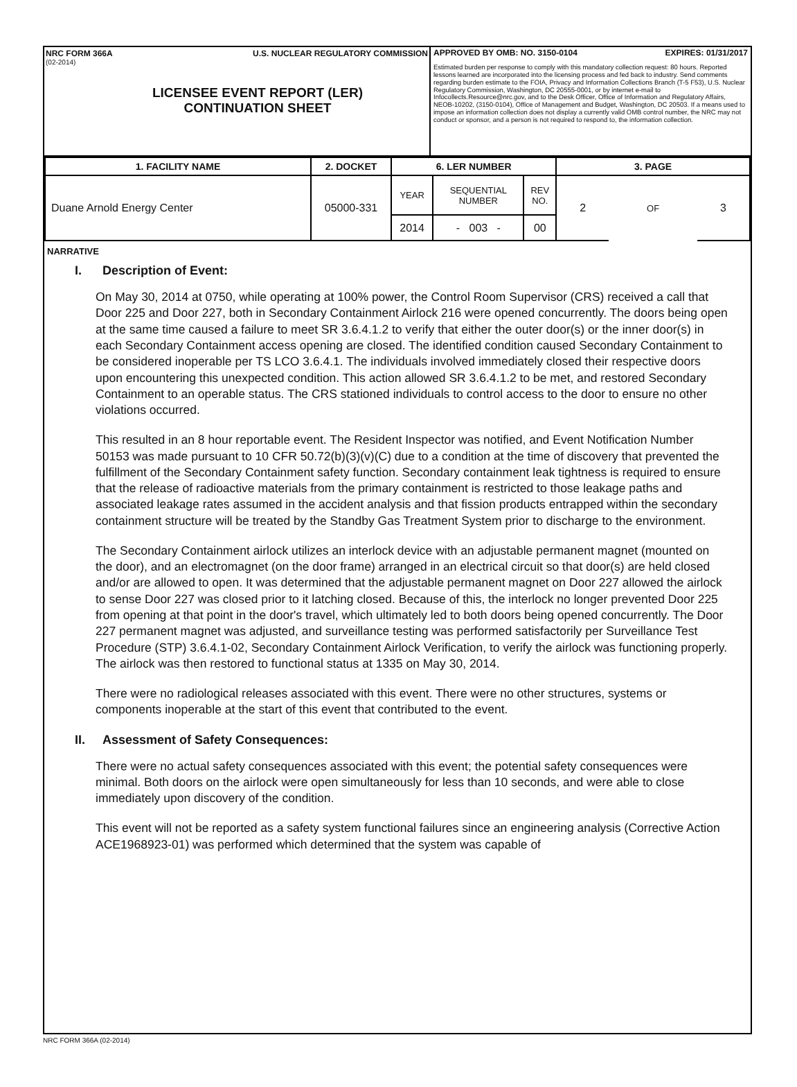NRC FORM 366A U.S. NUCLEAR REGULATORY COMMISSION
(02-2014)
LICENSEE EVENT REPORT (LER)
CONTINUATION SHEET
APPROVED BY OMB: NO. 3150-0104 EXPIRES: 01/31/2017
Estimated burden per response to comply with this mandatory collection request: 80 hours. Reported lessons learned are incorporated into the licensing process and fed back to industry. Send comments regarding burden estimate to the FOIA, Privacy and Information Collections Branch (T-5 F53), U.S. Nuclear Regulatory Commission, Washington, DC 20555-0001, or by internet e-mail to Infocollects.Resource@nrc.gov, and to the Desk Officer, Office of Information and Regulatory Affairs, NEOB-10202, (3150-0104), Office of Management and Budget, Washington, DC 20503. If a means used to impose an information collection does not display a currently valid OMB control number, the NRC may not conduct or sponsor, and a person is not required to respond to, the information collection.
| 1. FACILITY NAME | 2. DOCKET | 6. LER NUMBER | | | 3. PAGE | | |
| --- | --- | --- | --- | --- | --- | --- | --- |
| Duane Arnold Energy Center | 05000-331 | YEAR | SEQUENTIAL NUMBER | REV NO. | 2 | OF | 3 |
| | | 2014 | - 003 - | 00 | | | |
NARRATIVE
I. Description of Event:
On May 30, 2014 at 0750, while operating at 100% power, the Control Room Supervisor (CRS) received a call that Door 225 and Door 227, both in Secondary Containment Airlock 216 were opened concurrently. The doors being open at the same time caused a failure to meet SR 3.6.4.1.2 to verify that either the outer door(s) or the inner door(s) in each Secondary Containment access opening are closed. The identified condition caused Secondary Containment to be considered inoperable per TS LCO 3.6.4.1. The individuals involved immediately closed their respective doors upon encountering this unexpected condition. This action allowed SR 3.6.4.1.2 to be met, and restored Secondary Containment to an operable status. The CRS stationed individuals to control access to the door to ensure no other violations occurred.
This resulted in an 8 hour reportable event. The Resident Inspector was notified, and Event Notification Number 50153 was made pursuant to 10 CFR 50.72(b)(3)(v)(C) due to a condition at the time of discovery that prevented the fulfillment of the Secondary Containment safety function. Secondary containment leak tightness is required to ensure that the release of radioactive materials from the primary containment is restricted to those leakage paths and associated leakage rates assumed in the accident analysis and that fission products entrapped within the secondary containment structure will be treated by the Standby Gas Treatment System prior to discharge to the environment.
The Secondary Containment airlock utilizes an interlock device with an adjustable permanent magnet (mounted on the door), and an electromagnet (on the door frame) arranged in an electrical circuit so that door(s) are held closed and/or are allowed to open. It was determined that the adjustable permanent magnet on Door 227 allowed the airlock to sense Door 227 was closed prior to it latching closed. Because of this, the interlock no longer prevented Door 225 from opening at that point in the door's travel, which ultimately led to both doors being opened concurrently. The Door 227 permanent magnet was adjusted, and surveillance testing was performed satisfactorily per Surveillance Test Procedure (STP) 3.6.4.1-02, Secondary Containment Airlock Verification, to verify the airlock was functioning properly. The airlock was then restored to functional status at 1335 on May 30, 2014.
There were no radiological releases associated with this event. There were no other structures, systems or components inoperable at the start of this event that contributed to the event.
II. Assessment of Safety Consequences:
There were no actual safety consequences associated with this event; the potential safety consequences were minimal. Both doors on the airlock were open simultaneously for less than 10 seconds, and were able to close immediately upon discovery of the condition.
This event will not be reported as a safety system functional failures since an engineering analysis (Corrective Action ACE1968923-01) was performed which determined that the system was capable of
NRC FORM 366A (02-2014)